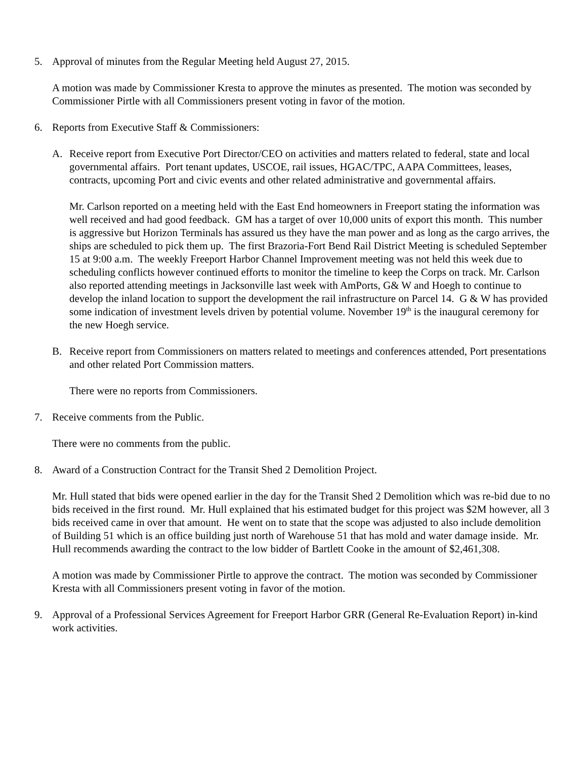5. Approval of minutes from the Regular Meeting held August 27, 2015.
A motion was made by Commissioner Kresta to approve the minutes as presented. The motion was seconded by Commissioner Pirtle with all Commissioners present voting in favor of the motion.
6. Reports from Executive Staff & Commissioners:
A. Receive report from Executive Port Director/CEO on activities and matters related to federal, state and local governmental affairs. Port tenant updates, USCOE, rail issues, HGAC/TPC, AAPA Committees, leases, contracts, upcoming Port and civic events and other related administrative and governmental affairs.
Mr. Carlson reported on a meeting held with the East End homeowners in Freeport stating the information was well received and had good feedback. GM has a target of over 10,000 units of export this month. This number is aggressive but Horizon Terminals has assured us they have the man power and as long as the cargo arrives, the ships are scheduled to pick them up. The first Brazoria-Fort Bend Rail District Meeting is scheduled September 15 at 9:00 a.m. The weekly Freeport Harbor Channel Improvement meeting was not held this week due to scheduling conflicts however continued efforts to monitor the timeline to keep the Corps on track. Mr. Carlson also reported attending meetings in Jacksonville last week with AmPorts, G& W and Hoegh to continue to develop the inland location to support the development the rail infrastructure on Parcel 14. G & W has provided some indication of investment levels driven by potential volume. November 19<sup>th</sup> is the inaugural ceremony for the new Hoegh service.
B. Receive report from Commissioners on matters related to meetings and conferences attended, Port presentations and other related Port Commission matters.
There were no reports from Commissioners.
7. Receive comments from the Public.
There were no comments from the public.
8. Award of a Construction Contract for the Transit Shed 2 Demolition Project.
Mr. Hull stated that bids were opened earlier in the day for the Transit Shed 2 Demolition which was re-bid due to no bids received in the first round. Mr. Hull explained that his estimated budget for this project was $2M however, all 3 bids received came in over that amount. He went on to state that the scope was adjusted to also include demolition of Building 51 which is an office building just north of Warehouse 51 that has mold and water damage inside. Mr. Hull recommends awarding the contract to the low bidder of Bartlett Cooke in the amount of $2,461,308.
A motion was made by Commissioner Pirtle to approve the contract. The motion was seconded by Commissioner Kresta with all Commissioners present voting in favor of the motion.
9. Approval of a Professional Services Agreement for Freeport Harbor GRR (General Re-Evaluation Report) in-kind work activities.